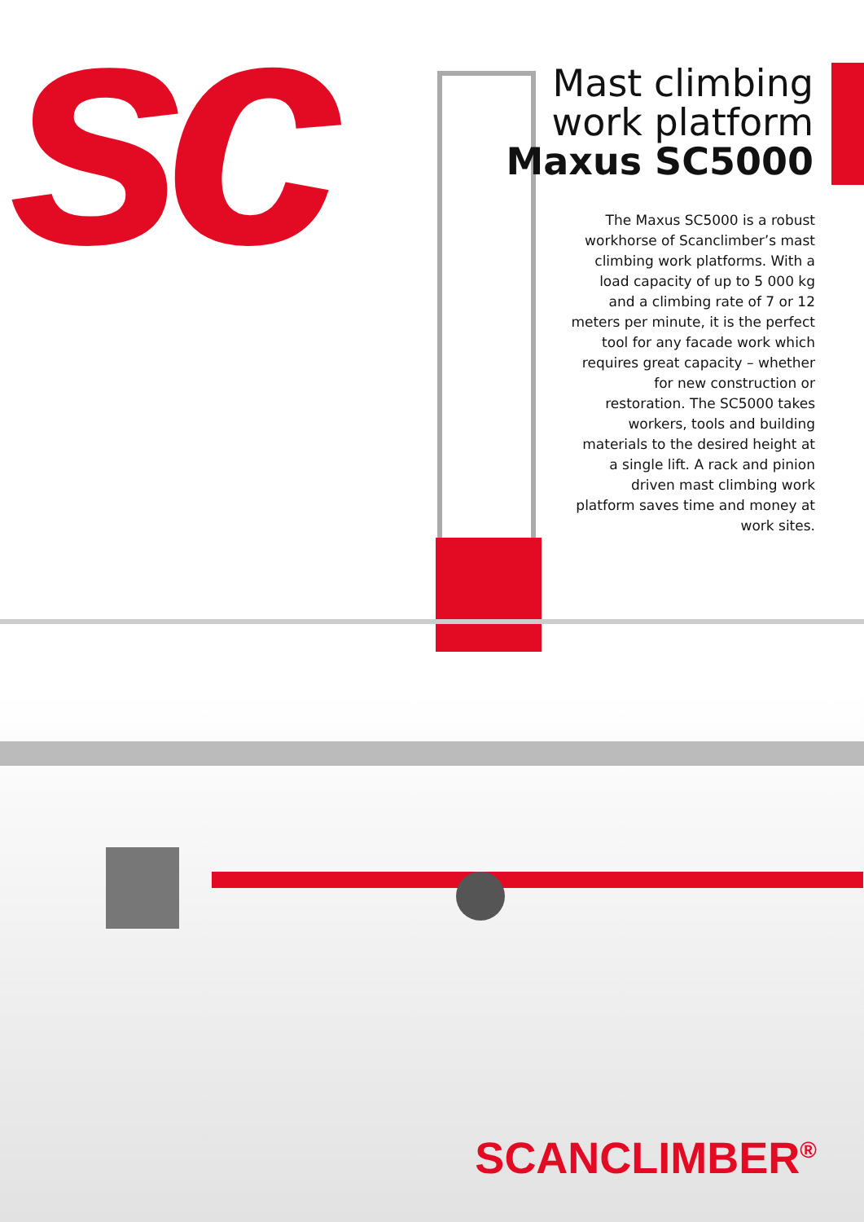sc
Mast climbing
work platform
Maxus SC5000
The Maxus SC5000 is a robust workhorse of Scanclimber’s mast climbing work platforms. With a load capacity of up to 5 000 kg and a climbing rate of 7 or 12 meters per minute, it is the perfect tool for any facade work which requires great capacity – whether for new construction or restoration. The SC5000 takes workers, tools and building materials to the desired height at a single lift. A rack and pinion driven mast climbing work platform saves time and money at work sites.
SCANCLIMBER<sup>®</sup>